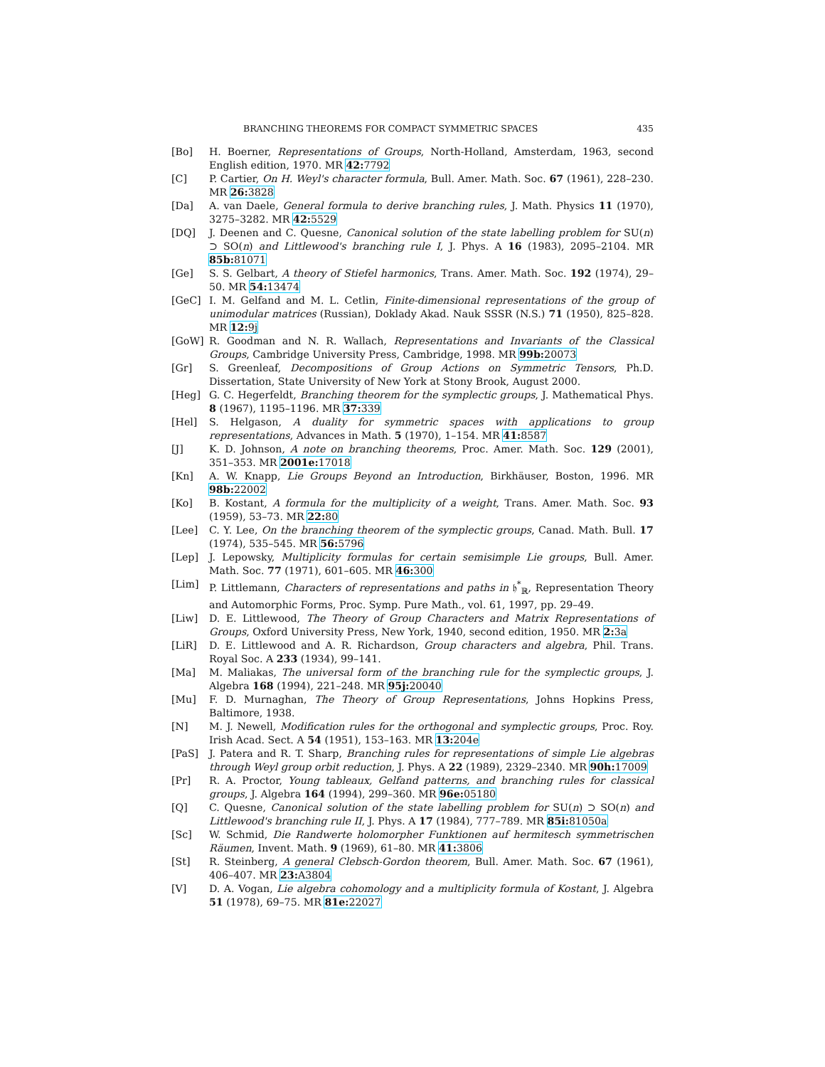BRANCHING THEOREMS FOR COMPACT SYMMETRIC SPACES 435
[Bo] H. Boerner, Representations of Groups, North-Holland, Amsterdam, 1963, second English edition, 1970. MR 42: 7792
[C] P. Cartier, On H. Weyl's character formula, Bull. Amer. Math. Soc. 67 (1961), 228–230. MR 26: 3828
[Da] A. van Daele, General formula to derive branching rules, J. Math. Physics 11 (1970), 3275–3282. MR 42: 5529
[DQ] J. Deenen and C. Quesne, Canonical solution of the state labelling problem for SU(n) ⊃ SO(n) and Littlewood's branching rule I, J. Phys. A 16 (1983), 2095–2104. MR 85b: 81071
[Ge] S. S. Gelbart, A theory of Stiefel harmonics, Trans. Amer. Math. Soc. 192 (1974), 29–50. MR 54: 13474
[GeC] I. M. Gelfand and M. L. Cetlin, Finite-dimensional representations of the group of unimodular matrices (Russian), Doklady Akad. Nauk SSSR (N.S.) 71 (1950), 825–828. MR 12: 9j
[GoW] R. Goodman and N. R. Wallach, Representations and Invariants of the Classical Groups, Cambridge University Press, Cambridge, 1998. MR 99b: 20073
[Gr] S. Greenleaf, Decompositions of Group Actions on Symmetric Tensors, Ph.D. Dissertation, State University of New York at Stony Brook, August 2000.
[Heg] G. C. Hegerfeldt, Branching theorem for the symplectic groups, J. Mathematical Phys. 8 (1967), 1195–1196. MR 37: 339
[Hel] S. Helgason, A duality for symmetric spaces with applications to group representations, Advances in Math. 5 (1970), 1–154. MR 41: 8587
[J] K. D. Johnson, A note on branching theorems, Proc. Amer. Math. Soc. 129 (2001), 351–353. MR 2001e: 17018
[Kn] A. W. Knapp, Lie Groups Beyond an Introduction, Birkhäuser, Boston, 1996. MR 98b: 22002
[Ko] B. Kostant, A formula for the multiplicity of a weight, Trans. Amer. Math. Soc. 93 (1959), 53–73. MR 22: 80
[Lee] C. Y. Lee, On the branching theorem of the symplectic groups, Canad. Math. Bull. 17 (1974), 535–545. MR 56: 5796
[Lep] J. Lepowsky, Multiplicity formulas for certain semisimple Lie groups, Bull. Amer. Math. Soc. 77 (1971), 601–605. MR 46: 300
[Lim] P. Littlemann, Characters of representations and paths in 𝔥<sup>*</sup><sub>ℝ</sub>, Representation Theory and Automorphic Forms, Proc. Symp. Pure Math., vol. 61, 1997, pp. 29–49.
[Liw] D. E. Littlewood, The Theory of Group Characters and Matrix Representations of Groups, Oxford University Press, New York, 1940, second edition, 1950. MR 2: 3a
[LiR] D. E. Littlewood and A. R. Richardson, Group characters and algebra, Phil. Trans. Royal Soc. A 233 (1934), 99–141.
[Ma] M. Maliakas, The universal form of the branching rule for the symplectic groups, J. Algebra 168 (1994), 221–248. MR 95j: 20040
[Mu] F. D. Murnaghan, The Theory of Group Representations, Johns Hopkins Press, Baltimore, 1938.
[N] M. J. Newell, Modification rules for the orthogonal and symplectic groups, Proc. Roy. Irish Acad. Sect. A 54 (1951), 153–163. MR 13: 204e
[PaS] J. Patera and R. T. Sharp, Branching rules for representations of simple Lie algebras through Weyl group orbit reduction, J. Phys. A 22 (1989), 2329–2340. MR 90h: 17009
[Pr] R. A. Proctor, Young tableaux, Gelfand patterns, and branching rules for classical groups, J. Algebra 164 (1994), 299–360. MR 96e: 05180
[Q] C. Quesne, Canonical solution of the state labelling problem for SU(n) ⊃ SO(n) and Littlewood's branching rule II, J. Phys. A 17 (1984), 777–789. MR 85i: 81050a
[Sc] W. Schmid, Die Randwerte holomorpher Funktionen auf hermitesch symmetrischen Räumen, Invent. Math. 9 (1969), 61–80. MR 41: 3806
[St] R. Steinberg, A general Clebsch-Gordon theorem, Bull. Amer. Math. Soc. 67 (1961), 406–407. MR 23: A3804
[V] D. A. Vogan, Lie algebra cohomology and a multiplicity formula of Kostant, J. Algebra 51 (1978), 69–75. MR 81e: 22027